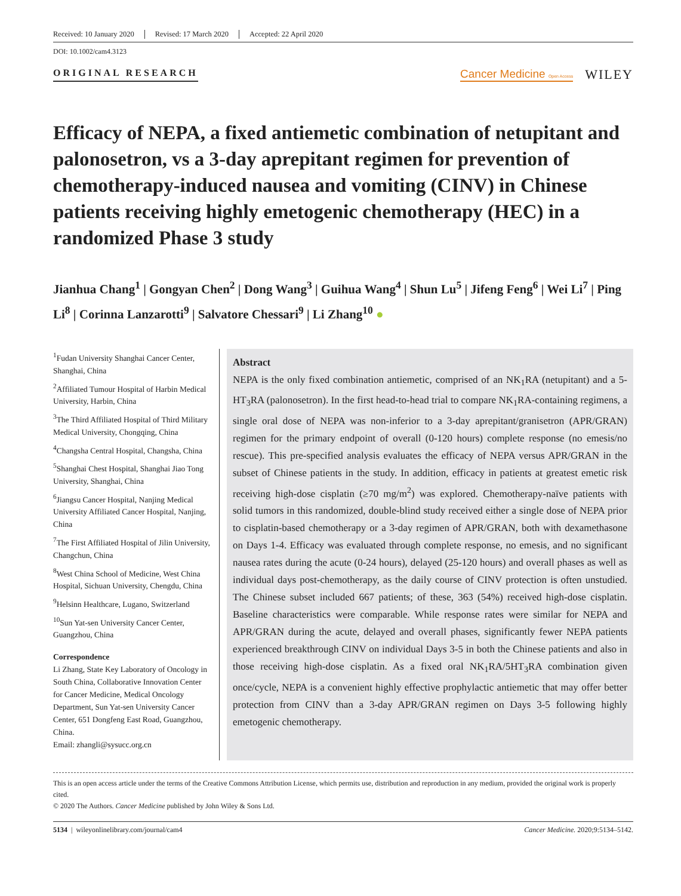Received: 10 January 2020 Revised: 17 March 2020 Accepted: 22 April 2020
DOI: 10.1002/cam4.3123
ORIGINAL RESEARCH
Cancer Medicine Open Access WILEY
Efficacy of NEPA, a fixed antiemetic combination of netupitant and palonosetron, vs a 3-day aprepitant regimen for prevention of chemotherapy-induced nausea and vomiting (CINV) in Chinese patients receiving highly emetogenic chemotherapy (HEC) in a randomized Phase 3 study
Jianhua Chang<sup>1</sup> | Gongyan Chen<sup>2</sup> | Dong Wang<sup>3</sup> | Guihua Wang<sup>4</sup> | Shun Lu<sup>5</sup> | Jifeng Feng<sup>6</sup> | Wei Li<sup>7</sup> | Ping Li<sup>8</sup> | Corinna Lanzarotti<sup>9</sup> | Salvatore Chessari<sup>9</sup> | Li Zhang<sup>10</sup> ●
<sup>1</sup> Fudan University Shanghai Cancer Center, Shanghai, China
<sup>2</sup> Affiliated Tumour Hospital of Harbin Medical University, Harbin, China
<sup>3</sup> The Third Affiliated Hospital of Third Military Medical University, Chongqing, China
<sup>4</sup> Changsha Central Hospital, Changsha, China
<sup>5</sup> Shanghai Chest Hospital, Shanghai Jiao Tong University, Shanghai, China
<sup>6</sup> Jiangsu Cancer Hospital, Nanjing Medical University Affiliated Cancer Hospital, Nanjing, China
<sup>7</sup> The First Affiliated Hospital of Jilin University, Changchun, China
<sup>8</sup> West China School of Medicine, West China Hospital, Sichuan University, Chengdu, China
<sup>9</sup> Helsinn Healthcare, Lugano, Switzerland
<sup>10</sup> Sun Yat-sen University Cancer Center, Guangzhou, China
Correspondence
Li Zhang, State Key Laboratory of Oncology in South China, Collaborative Innovation Center for Cancer Medicine, Medical Oncology Department, Sun Yat-sen University Cancer Center, 651 Dongfeng East Road, Guangzhou, China.
Email: zhangli@sysucc.org.cn
Abstract
NEPA is the only fixed combination antiemetic, comprised of an NK<sub>1</sub>RA (netupitant) and a 5-HT<sub>3</sub>RA (palonosetron). In the first head-to-head trial to compare NK<sub>1</sub>RA-containing regimens, a single oral dose of NEPA was non-inferior to a 3-day aprepitant/granisetron (APR/GRAN) regimen for the primary endpoint of overall (0-120 hours) complete response (no emesis/no rescue). This pre-specified analysis evaluates the efficacy of NEPA versus APR/GRAN in the subset of Chinese patients in the study. In addition, efficacy in patients at greatest emetic risk receiving high-dose cisplatin (≥70 mg/m<sup>2</sup>) was explored. Chemotherapy-naïve patients with solid tumors in this randomized, double-blind study received either a single dose of NEPA prior to cisplatin-based chemotherapy or a 3-day regimen of APR/GRAN, both with dexamethasone on Days 1-4. Efficacy was evaluated through complete response, no emesis, and no significant nausea rates during the acute (0-24 hours), delayed (25-120 hours) and overall phases as well as individual days post-chemotherapy, as the daily course of CINV protection is often unstudied. The Chinese subset included 667 patients; of these, 363 (54%) received high-dose cisplatin. Baseline characteristics were comparable. While response rates were similar for NEPA and APR/GRAN during the acute, delayed and overall phases, significantly fewer NEPA patients experienced breakthrough CINV on individual Days 3-5 in both the Chinese patients and also in those receiving high-dose cisplatin. As a fixed oral NK<sub>1</sub>RA/5HT<sub>3</sub>RA combination given once/cycle, NEPA is a convenient highly effective prophylactic antiemetic that may offer better protection from CINV than a 3-day APR/GRAN regimen on Days 3-5 following highly emetogenic chemotherapy.
This is an open access article under the terms of the Creative Commons Attribution License, which permits use, distribution and reproduction in any medium, provided the original work is properly cited.
© 2020 The Authors. Cancer Medicine published by John Wiley & Sons Ltd.
5134 | wileyonlinelibrary.com/journal/cam4 Cancer Medicine. 2020;9:5134–5142.